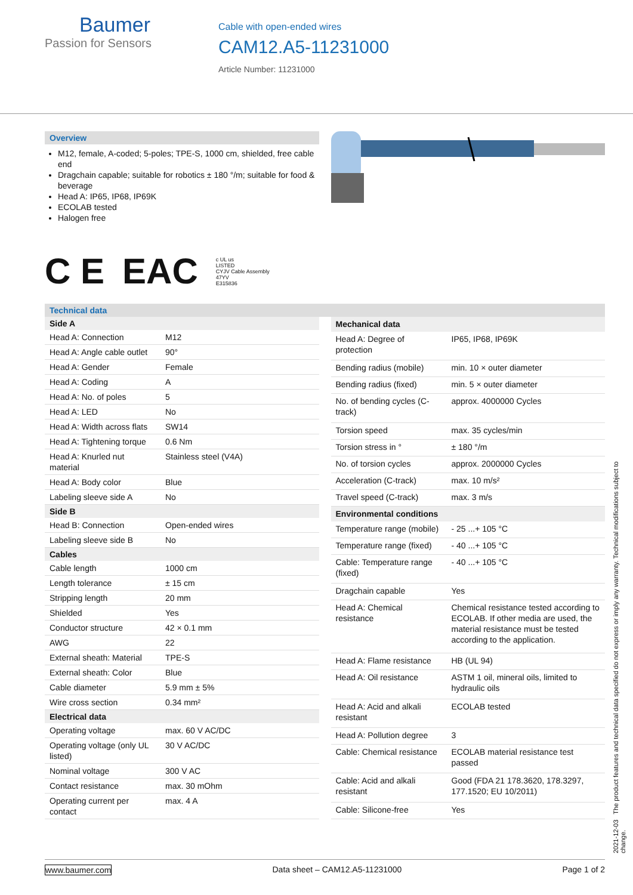Baumer
Passion for Sensors
Cable with open-ended wires
CAM12.A5-11231000
Article Number: 11231000
Overview
M12, female, A-coded; 5-poles; TPE-S, 1000 cm, shielded, free cable end
Dragchain capable; suitable for robotics ± 180 °/m; suitable for food & beverage
Head A: IP65, IP68, IP69K
ECOLAB tested
Halogen free
C E EAC c UL us
LISTED
CYJV Cable Assembly
47YV
E315836
Technical data
| Side A | |
| --- | --- |
| Head A: Connection | M12 |
| Head A: Angle cable outlet | 90° |
| Head A: Gender | Female |
| Head A: Coding | A |
| Head A: No. of poles | 5 |
| Head A: LED | No |
| Head A: Width across flats | SW14 |
| Head A: Tightening torque | 0.6 Nm |
| Head A: Knurled nut material | Stainless steel (V4A) |
| Head A: Body color | Blue |
| Labeling sleeve side A | No |
| Side B | |
| Head B: Connection | Open-ended wires |
| Labeling sleeve side B | No |
| Cables | |
| Cable length | 1000 cm |
| Length tolerance | ± 15 cm |
| Stripping length | 20 mm |
| Shielded | Yes |
| Conductor structure | 42 × 0.1 mm |
| AWG | 22 |
| External sheath: Material | TPE-S |
| External sheath: Color | Blue |
| Cable diameter | 5.9 mm ± 5% |
| Wire cross section | 0.34 mm² |
| Electrical data | |
| Operating voltage | max. 60 V AC/DC |
| Operating voltage (only UL listed) | 30 V AC/DC |
| Nominal voltage | 300 V AC |
| Contact resistance | max. 30 mOhm |
| Operating current per contact | max. 4 A |
| Mechanical data | |
| --- | --- |
| Head A: Degree of protection | IP65, IP68, IP69K |
| Bending radius (mobile) | min. 10 × outer diameter |
| Bending radius (fixed) | min. 5 × outer diameter |
| No. of bending cycles (C-track) | approx. 4000000 Cycles |
| Torsion speed | max. 35 cycles/min |
| Torsion stress in ° | ± 180 °/m |
| No. of torsion cycles | approx. 2000000 Cycles |
| Acceleration (C-track) | max. 10 m/s² |
| Travel speed (C-track) | max. 3 m/s |
| Environmental conditions | |
| Temperature range (mobile) | - 25 ...+ 105 °C |
| Temperature range (fixed) | - 40 ...+ 105 °C |
| Cable: Temperature range (fixed) | - 40 ...+ 105 °C |
| Dragchain capable | Yes |
| Head A: Chemical resistance | Chemical resistance tested according to ECOLAB. If other media are used, the material resistance must be tested according to the application. |
| Head A: Flame resistance | HB (UL 94) |
| Head A: Oil resistance | ASTM 1 oil, mineral oils, limited to hydraulic oils |
| Head A: Acid and alkali resistant | ECOLAB tested |
| Head A: Pollution degree | 3 |
| Cable: Chemical resistance | ECOLAB material resistance test passed |
| Cable: Acid and alkali resistant | Good (FDA 21 178.3620, 178.3297, 177.1520; EU 10/2011) |
| Cable: Silicone-free | Yes |
2021-12-03 The product features and technical data specified do not express or imply any warranty. Technical modifications subject to change.
www.baumer.com Data sheet – CAM12.A5-11231000 Page 1 of 2